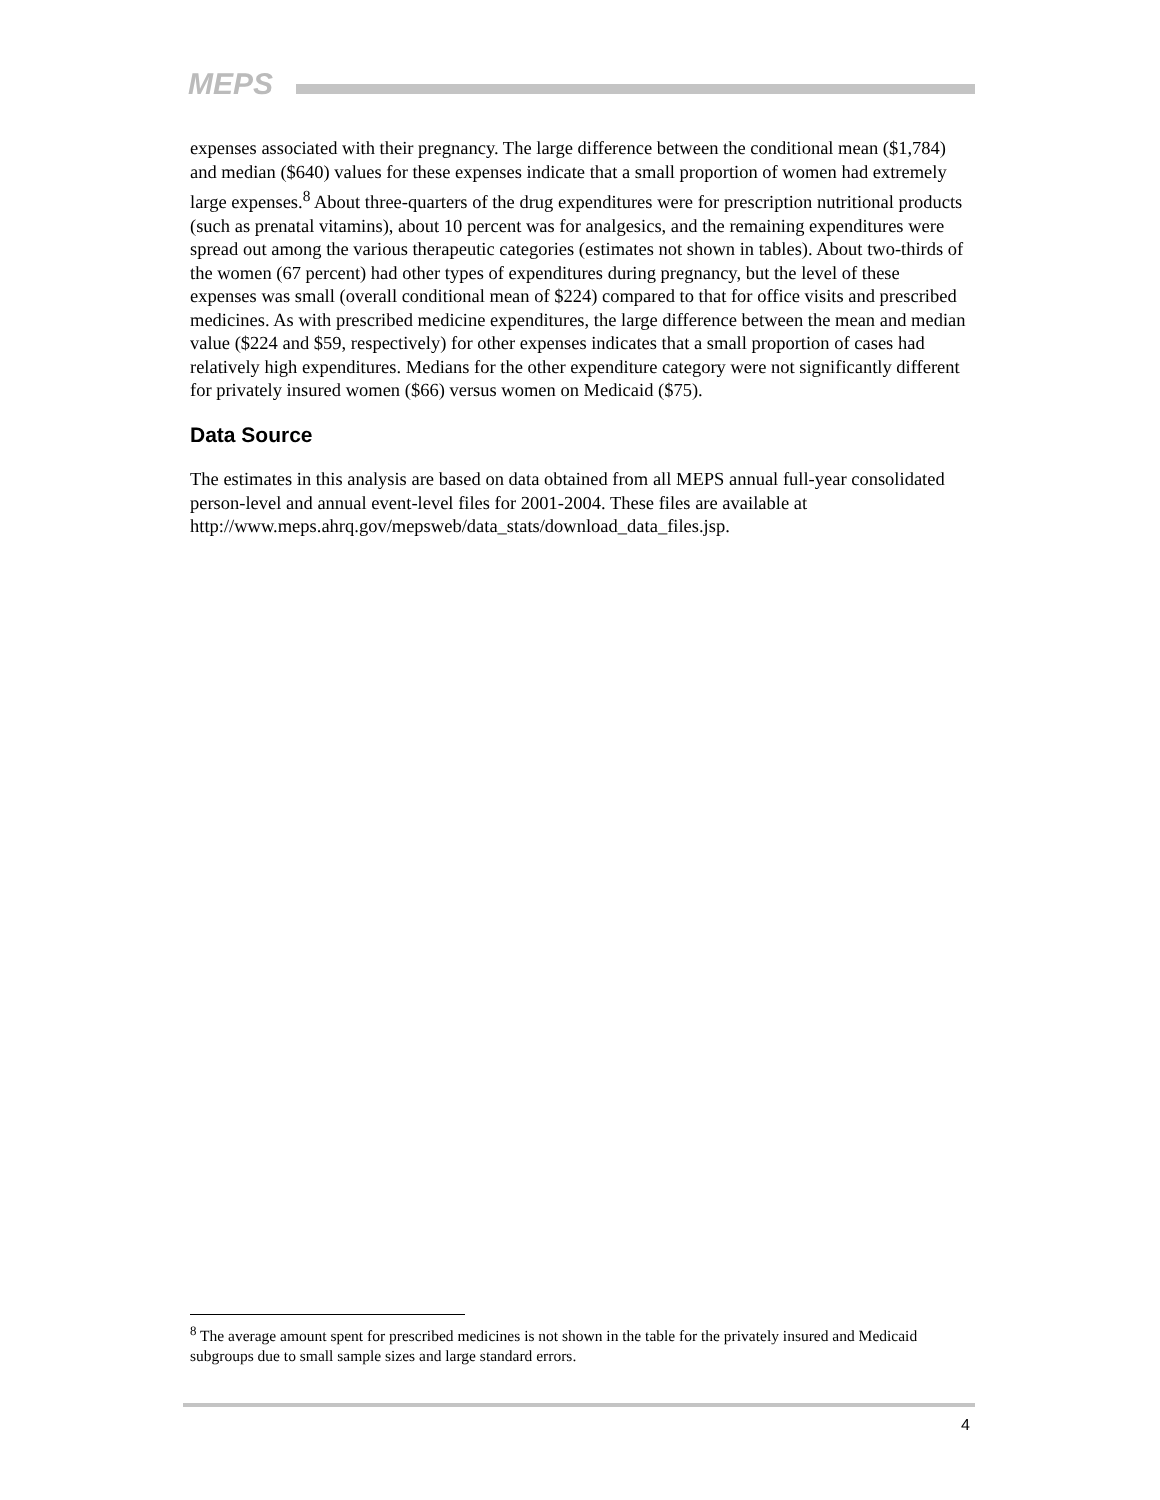MEPS
expenses associated with their pregnancy. The large difference between the conditional mean ($1,784) and median ($640) values for these expenses indicate that a small proportion of women had extremely large expenses.<sup>8</sup> About three-quarters of the drug expenditures were for prescription nutritional products (such as prenatal vitamins), about 10 percent was for analgesics, and the remaining expenditures were spread out among the various therapeutic categories (estimates not shown in tables). About two-thirds of the women (67 percent) had other types of expenditures during pregnancy, but the level of these expenses was small (overall conditional mean of $224) compared to that for office visits and prescribed medicines. As with prescribed medicine expenditures, the large difference between the mean and median value ($224 and $59, respectively) for other expenses indicates that a small proportion of cases had relatively high expenditures. Medians for the other expenditure category were not significantly different for privately insured women ($66) versus women on Medicaid ($75).
Data Source
The estimates in this analysis are based on data obtained from all MEPS annual full-year consolidated person-level and annual event-level files for 2001-2004. These files are available at http://www.meps.ahrq.gov/mepsweb/data_stats/download_data_files.jsp.
<sup>8</sup> The average amount spent for prescribed medicines is not shown in the table for the privately insured and Medicaid subgroups due to small sample sizes and large standard errors.
4